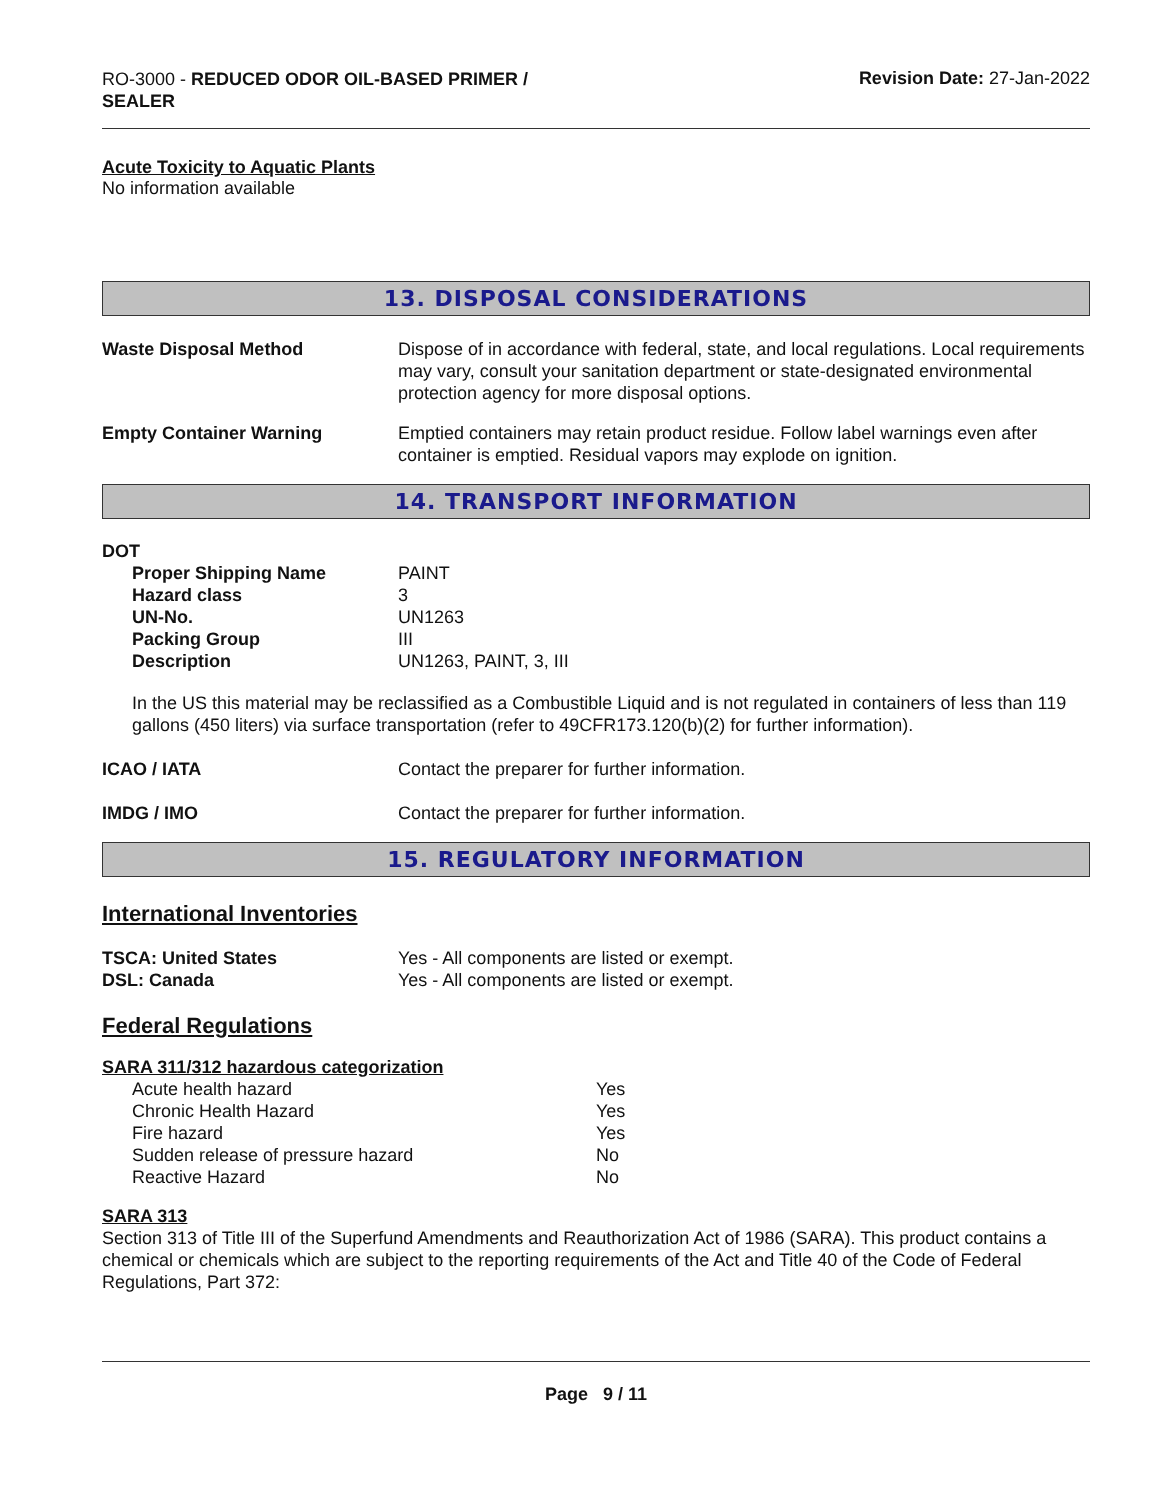RO-3000 - REDUCED ODOR OIL-BASED PRIMER / SEALER
Revision Date: 27-Jan-2022
Acute Toxicity to Aquatic Plants
No information available
13. DISPOSAL CONSIDERATIONS
| Waste Disposal Method | Dispose of in accordance with federal, state, and local regulations. Local requirements may vary, consult your sanitation department or state-designated environmental protection agency for more disposal options. |
| Empty Container Warning | Emptied containers may retain product residue. Follow label warnings even after container is emptied. Residual vapors may explode on ignition. |
14. TRANSPORT INFORMATION
DOT
| Proper Shipping Name | PAINT |
| Hazard class | 3 |
| UN-No. | UN1263 |
| Packing Group | III |
| Description | UN1263, PAINT, 3, III |
In the US this material may be reclassified as a Combustible Liquid and is not regulated in containers of less than 119 gallons (450 liters) via surface transportation (refer to 49CFR173.120(b)(2) for further information).
| ICAO / IATA | Contact the preparer for further information. |
| IMDG / IMO | Contact the preparer for further information. |
15. REGULATORY INFORMATION
International Inventories
| TSCA: United States | Yes - All components are listed or exempt. |
| DSL: Canada | Yes - All components are listed or exempt. |
Federal Regulations
SARA 311/312 hazardous categorization
| Acute health hazard | Yes |
| Chronic Health Hazard | Yes |
| Fire hazard | Yes |
| Sudden release of pressure hazard | No |
| Reactive Hazard | No |
SARA 313
Section 313 of Title III of the Superfund Amendments and Reauthorization Act of 1986 (SARA). This product contains a chemical or chemicals which are subject to the reporting requirements of the Act and Title 40 of the Code of Federal Regulations, Part 372:
Page 9 / 11